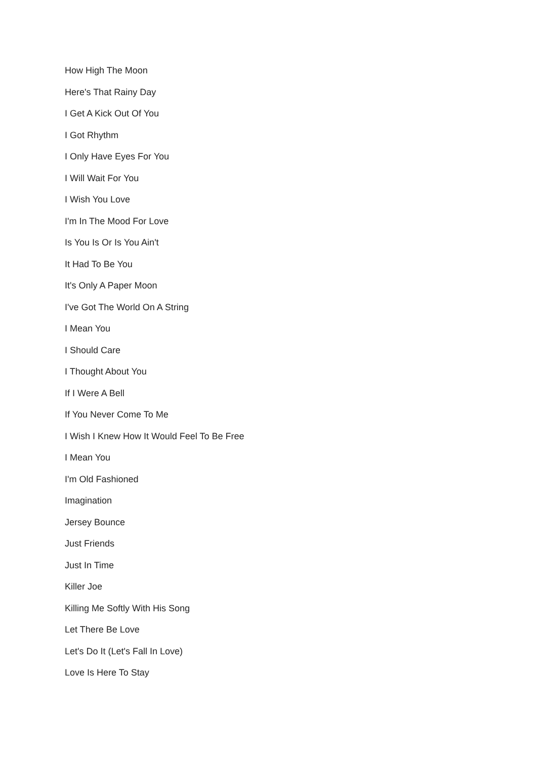How High The Moon
Here's That Rainy Day
I Get A Kick Out Of You
I Got Rhythm
I Only Have Eyes For You
I Will Wait For You
I Wish You Love
I'm In The Mood For Love
Is You Is Or Is You Ain't
It Had To Be You
It's Only A Paper Moon
I've Got The World On A String
I Mean You
I Should Care
I Thought About You
If I Were A Bell
If You Never Come To Me
I Wish I Knew How It Would Feel To Be Free
I Mean You
I'm Old Fashioned
Imagination
Jersey Bounce
Just Friends
Just In Time
Killer Joe
Killing Me Softly With His Song
Let There Be Love
Let's Do It (Let's Fall In Love)
Love Is Here To Stay